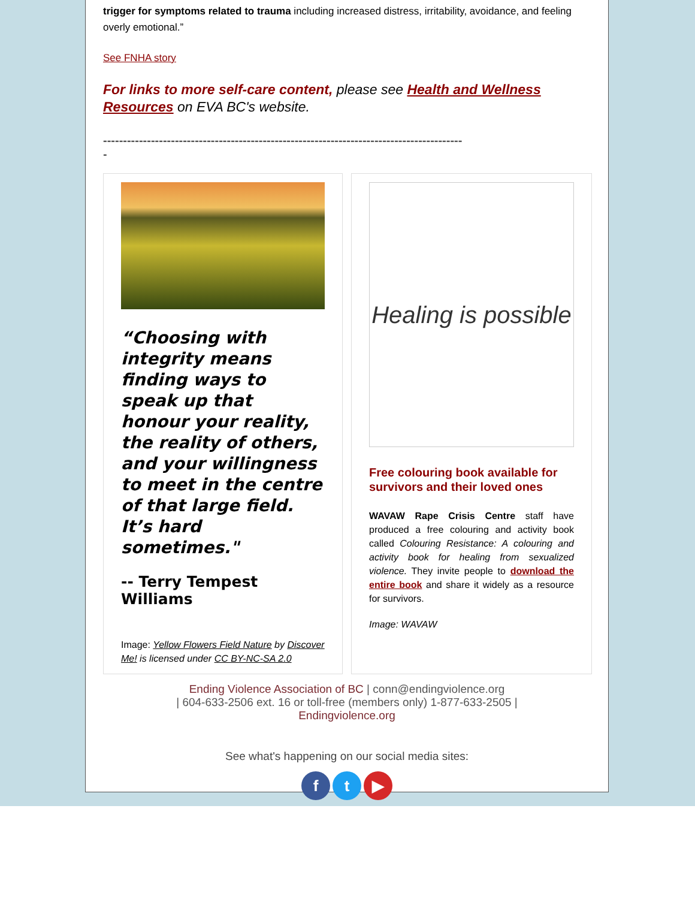trigger for symptoms related to trauma including increased distress, irritability, avoidance, and feeling overly emotional.”
See FNHA story
For links to more self-care content, please see Health and Wellness Resources on EVA BC's website.
------------------------------------------------------------------------------------------
-
“Choosing with integrity means finding ways to speak up that honour your reality, the reality of others, and your willingness to meet in the centre of that large field. It’s hard sometimes."
-- Terry Tempest Williams
Image: Yellow Flowers Field Nature by Discover Me! is licensed under CC BY-NC-SA 2.0
Healing is possible
Free colouring book available for survivors and their loved ones
WAVAW Rape Crisis Centre staff have produced a free colouring and activity book called Colouring Resistance: A colouring and activity book for healing from sexualized violence. They invite people to download the entire book and share it widely as a resource for survivors.
Image: WAVAW
Ending Violence Association of BC | conn@endingviolence.org
| 604-633-2506 ext. 16 or toll-free (members only) 1-877-633-2505 |
Endingviolence.org
See what's happening on our social media sites:
f t ▶